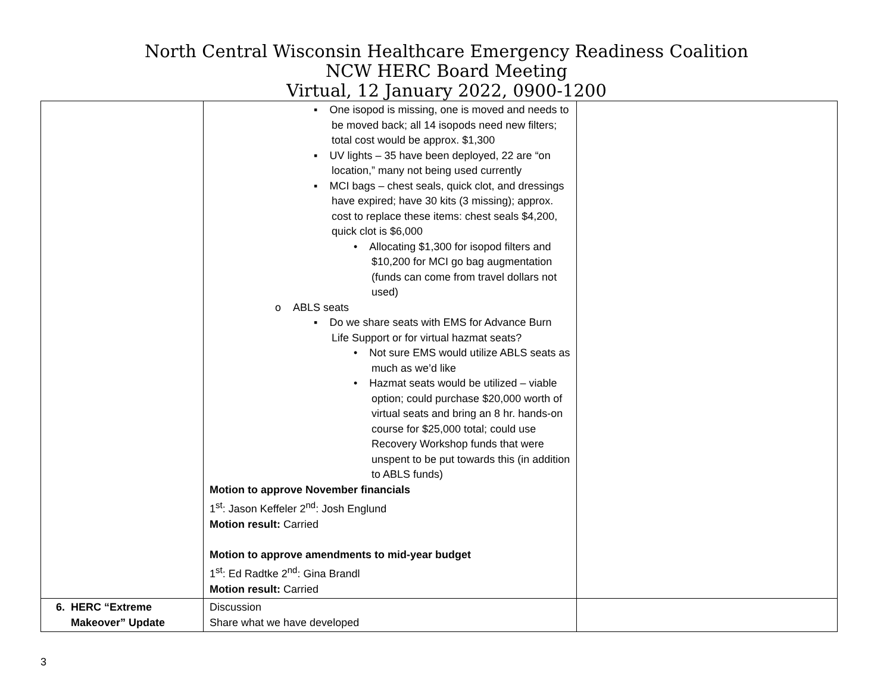North Central Wisconsin Healthcare Emergency Readiness Coalition
NCW HERC Board Meeting
Virtual, 12 January 2022, 0900-1200
| | ▪ One isopod is missing, one is moved and needs to be moved back; all 14 isopods need new filters; total cost would be approx. $1,300 ▪ UV lights – 35 have been deployed, 22 are “on location,” many not being used currently ▪ MCI bags – chest seals, quick clot, and dressings have expired; have 30 kits (3 missing); approx. cost to replace these items: chest seals $4,200, quick clot is $6,000 • Allocating $1,300 for isopod filters and $10,200 for MCI go bag augmentation (funds can come from travel dollars not used) o ABLS seats ▪ Do we share seats with EMS for Advance Burn Life Support or for virtual hazmat seats? • Not sure EMS would utilize ABLS seats as much as we’d like • Hazmat seats would be utilized – viable option; could purchase $20,000 worth of virtual seats and bring an 8 hr. hands-on course for $25,000 total; could use Recovery Workshop funds that were unspent to be put towards this (in addition to ABLS funds) Motion to approve November financials 1<sup>st</sup>: Jason Keffeler 2<sup>nd</sup>: Josh Englund Motion result: Carried Motion to approve amendments to mid-year budget 1<sup>st</sup>: Ed Radtke 2<sup>nd</sup>: Gina Brandl Motion result: Carried | |
| 6. HERC “Extreme Makeover” Update | Discussion Share what we have developed | |
3